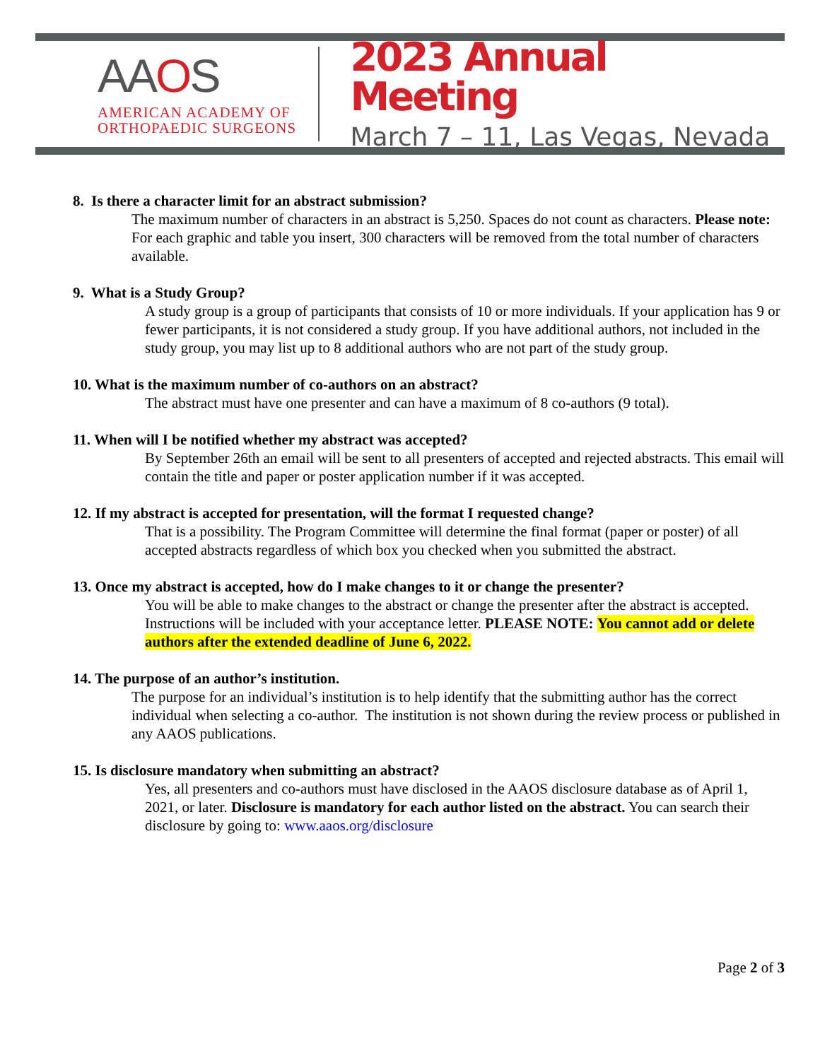AAOS
AMERICAN ACADEMY OF
ORTHOPAEDIC SURGEONS
2023 Annual Meeting
March 7 – 11, Las Vegas, Nevada
8. Is there a character limit for an abstract submission?
The maximum number of characters in an abstract is 5,250. Spaces do not count as characters. Please note: For each graphic and table you insert, 300 characters will be removed from the total number of characters available.
9. What is a Study Group?
A study group is a group of participants that consists of 10 or more individuals. If your application has 9 or fewer participants, it is not considered a study group. If you have additional authors, not included in the study group, you may list up to 8 additional authors who are not part of the study group.
10. What is the maximum number of co-authors on an abstract?
The abstract must have one presenter and can have a maximum of 8 co-authors (9 total).
11. When will I be notified whether my abstract was accepted?
By September 26th an email will be sent to all presenters of accepted and rejected abstracts. This email will contain the title and paper or poster application number if it was accepted.
12. If my abstract is accepted for presentation, will the format I requested change?
That is a possibility. The Program Committee will determine the final format (paper or poster) of all accepted abstracts regardless of which box you checked when you submitted the abstract.
13. Once my abstract is accepted, how do I make changes to it or change the presenter?
You will be able to make changes to the abstract or change the presenter after the abstract is accepted. Instructions will be included with your acceptance letter. PLEASE NOTE: You cannot add or delete authors after the extended deadline of June 6, 2022.
14. The purpose of an author’s institution.
The purpose for an individual’s institution is to help identify that the submitting author has the correct individual when selecting a co-author. The institution is not shown during the review process or published in any AAOS publications.
15. Is disclosure mandatory when submitting an abstract?
Yes, all presenters and co-authors must have disclosed in the AAOS disclosure database as of April 1, 2021, or later. Disclosure is mandatory for each author listed on the abstract. You can search their disclosure by going to: www.aaos.org/disclosure
Page 2 of 3